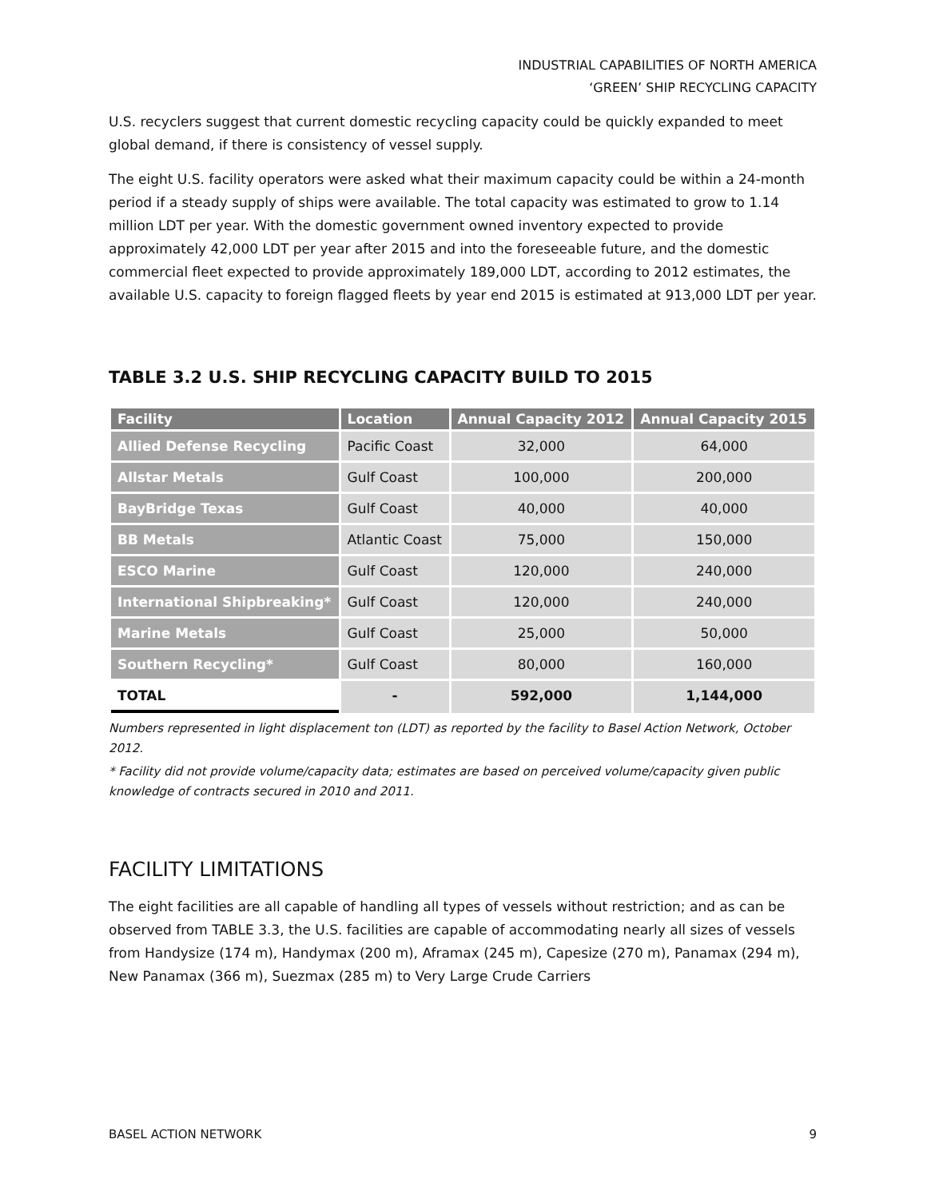INDUSTRIAL CAPABILITIES OF NORTH AMERICA
‘GREEN’ SHIP RECYCLING CAPACITY
U.S. recyclers suggest that current domestic recycling capacity could be quickly expanded to meet global demand, if there is consistency of vessel supply.
The eight U.S. facility operators were asked what their maximum capacity could be within a 24-month period if a steady supply of ships were available. The total capacity was estimated to grow to 1.14 million LDT per year. With the domestic government owned inventory expected to provide approximately 42,000 LDT per year after 2015 and into the foreseeable future, and the domestic commercial fleet expected to provide approximately 189,000 LDT, according to 2012 estimates, the available U.S. capacity to foreign flagged fleets by year end 2015 is estimated at 913,000 LDT per year.
TABLE 3.2 U.S. SHIP RECYCLING CAPACITY BUILD TO 2015
| Facility | Location | Annual Capacity 2012 | Annual Capacity 2015 |
| --- | --- | --- | --- |
| Allied Defense Recycling | Pacific Coast | 32,000 | 64,000 |
| Allstar Metals | Gulf Coast | 100,000 | 200,000 |
| BayBridge Texas | Gulf Coast | 40,000 | 40,000 |
| BB Metals | Atlantic Coast | 75,000 | 150,000 |
| ESCO Marine | Gulf Coast | 120,000 | 240,000 |
| International Shipbreaking* | Gulf Coast | 120,000 | 240,000 |
| Marine Metals | Gulf Coast | 25,000 | 50,000 |
| Southern Recycling* | Gulf Coast | 80,000 | 160,000 |
| TOTAL | - | 592,000 | 1,144,000 |
Numbers represented in light displacement ton (LDT) as reported by the facility to Basel Action Network, October 2012.
* Facility did not provide volume/capacity data; estimates are based on perceived volume/capacity given public knowledge of contracts secured in 2010 and 2011.
FACILITY LIMITATIONS
The eight facilities are all capable of handling all types of vessels without restriction; and as can be observed from TABLE 3.3, the U.S. facilities are capable of accommodating nearly all sizes of vessels from Handysize (174 m), Handymax (200 m), Aframax (245 m), Capesize (270 m), Panamax (294 m), New Panamax (366 m), Suezmax (285 m) to Very Large Crude Carriers
BASEL ACTION NETWORK 9